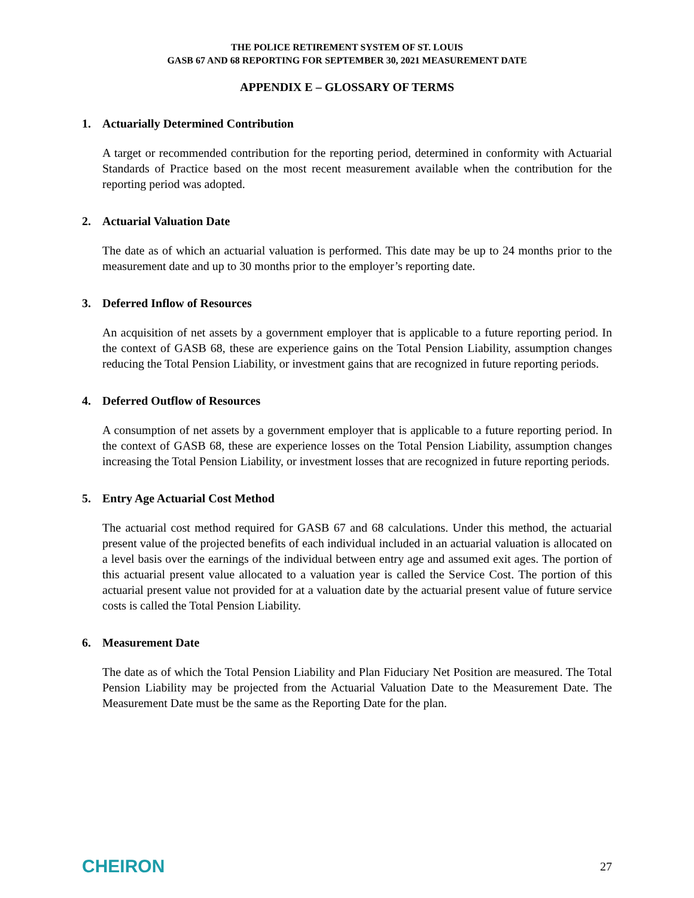THE POLICE RETIREMENT SYSTEM OF ST. LOUIS
GASB 67 AND 68 REPORTING FOR SEPTEMBER 30, 2021 MEASUREMENT DATE
APPENDIX E – GLOSSARY OF TERMS
1. Actuarially Determined Contribution
A target or recommended contribution for the reporting period, determined in conformity with Actuarial Standards of Practice based on the most recent measurement available when the contribution for the reporting period was adopted.
2. Actuarial Valuation Date
The date as of which an actuarial valuation is performed. This date may be up to 24 months prior to the measurement date and up to 30 months prior to the employer’s reporting date.
3. Deferred Inflow of Resources
An acquisition of net assets by a government employer that is applicable to a future reporting period. In the context of GASB 68, these are experience gains on the Total Pension Liability, assumption changes reducing the Total Pension Liability, or investment gains that are recognized in future reporting periods.
4. Deferred Outflow of Resources
A consumption of net assets by a government employer that is applicable to a future reporting period. In the context of GASB 68, these are experience losses on the Total Pension Liability, assumption changes increasing the Total Pension Liability, or investment losses that are recognized in future reporting periods.
5. Entry Age Actuarial Cost Method
The actuarial cost method required for GASB 67 and 68 calculations. Under this method, the actuarial present value of the projected benefits of each individual included in an actuarial valuation is allocated on a level basis over the earnings of the individual between entry age and assumed exit ages. The portion of this actuarial present value allocated to a valuation year is called the Service Cost. The portion of this actuarial present value not provided for at a valuation date by the actuarial present value of future service costs is called the Total Pension Liability.
6. Measurement Date
The date as of which the Total Pension Liability and Plan Fiduciary Net Position are measured. The Total Pension Liability may be projected from the Actuarial Valuation Date to the Measurement Date. The Measurement Date must be the same as the Reporting Date for the plan.
CHEIRON
27